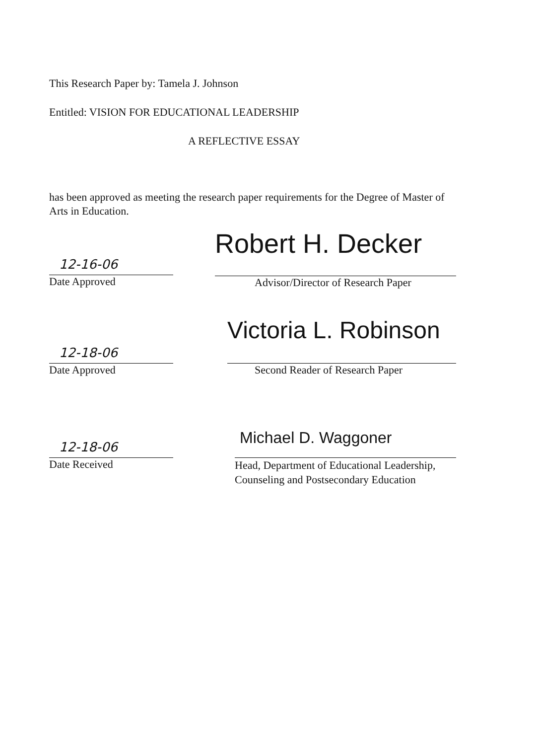This Research Paper by: Tamela J. Johnson
Entitled: VISION FOR EDUCATIONAL LEADERSHIP
A REFLECTIVE ESSAY
has been approved as meeting the research paper requirements for the Degree of Master of Arts in Education.
12-16-06
Date Approved
Robert H. Decker
Advisor/Director of Research Paper
12-18-06
Date Approved
Victoria L. Robinson
Second Reader of Research Paper
12-18-06
Date Received
Michael D. Waggoner
Head, Department of Educational Leadership, Counseling and Postsecondary Education